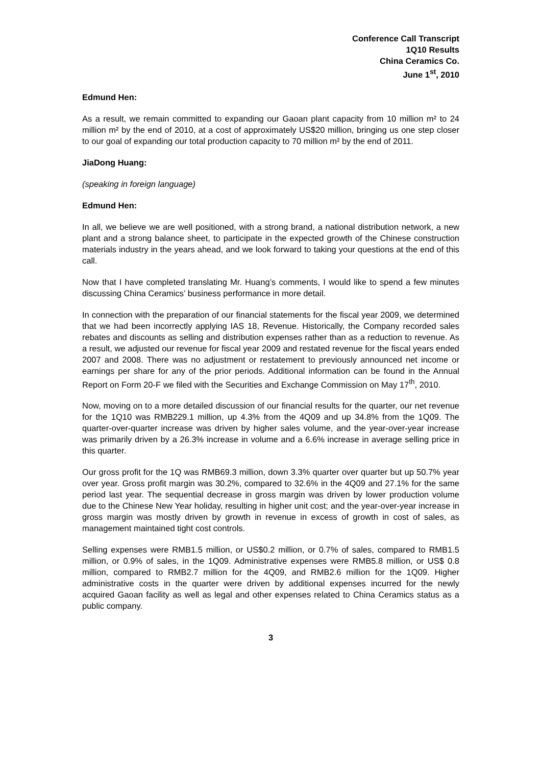Conference Call Transcript
1Q10 Results
China Ceramics Co.
June 1<sup>st</sup>, 2010
Edmund Hen:
As a result, we remain committed to expanding our Gaoan plant capacity from 10 million m² to 24 million m² by the end of 2010, at a cost of approximately US$20 million, bringing us one step closer to our goal of expanding our total production capacity to 70 million m² by the end of 2011.
JiaDong Huang:
(speaking in foreign language)
Edmund Hen:
In all, we believe we are well positioned, with a strong brand, a national distribution network, a new plant and a strong balance sheet, to participate in the expected growth of the Chinese construction materials industry in the years ahead, and we look forward to taking your questions at the end of this call.
Now that I have completed translating Mr. Huang’s comments, I would like to spend a few minutes discussing China Ceramics’ business performance in more detail.
In connection with the preparation of our financial statements for the fiscal year 2009, we determined that we had been incorrectly applying IAS 18, Revenue. Historically, the Company recorded sales rebates and discounts as selling and distribution expenses rather than as a reduction to revenue. As a result, we adjusted our revenue for fiscal year 2009 and restated revenue for the fiscal years ended 2007 and 2008. There was no adjustment or restatement to previously announced net income or earnings per share for any of the prior periods. Additional information can be found in the Annual Report on Form 20-F we filed with the Securities and Exchange Commission on May 17<sup>th</sup>, 2010.
Now, moving on to a more detailed discussion of our financial results for the quarter, our net revenue for the 1Q10 was RMB229.1 million, up 4.3% from the 4Q09 and up 34.8% from the 1Q09. The quarter-over-quarter increase was driven by higher sales volume, and the year-over-year increase was primarily driven by a 26.3% increase in volume and a 6.6% increase in average selling price in this quarter.
Our gross profit for the 1Q was RMB69.3 million, down 3.3% quarter over quarter but up 50.7% year over year. Gross profit margin was 30.2%, compared to 32.6% in the 4Q09 and 27.1% for the same period last year. The sequential decrease in gross margin was driven by lower production volume due to the Chinese New Year holiday, resulting in higher unit cost; and the year-over-year increase in gross margin was mostly driven by growth in revenue in excess of growth in cost of sales, as management maintained tight cost controls.
Selling expenses were RMB1.5 million, or US$0.2 million, or 0.7% of sales, compared to RMB1.5 million, or 0.9% of sales, in the 1Q09. Administrative expenses were RMB5.8 million, or US$ 0.8 million, compared to RMB2.7 million for the 4Q09, and RMB2.6 million for the 1Q09. Higher administrative costs in the quarter were driven by additional expenses incurred for the newly acquired Gaoan facility as well as legal and other expenses related to China Ceramics status as a public company.
3